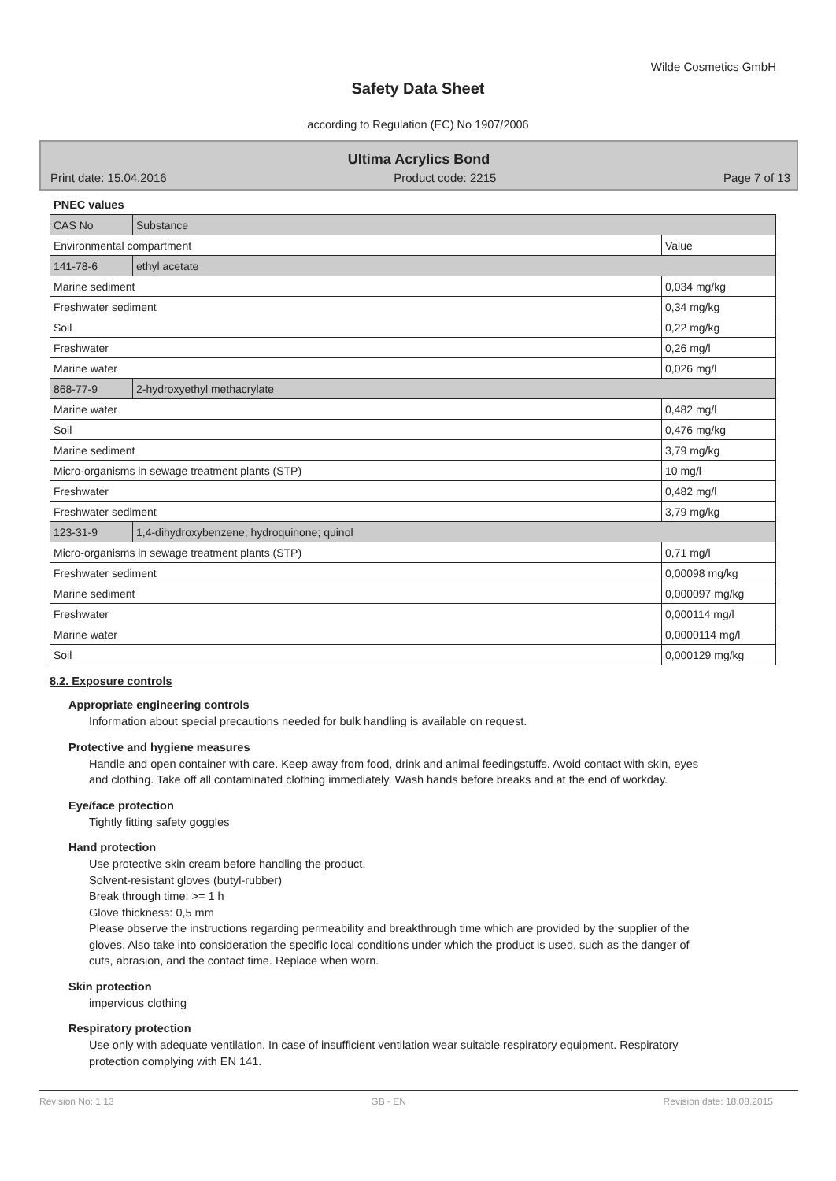Wilde Cosmetics GmbH
Safety Data Sheet
according to Regulation (EC) No 1907/2006
Ultima Acrylics Bond
Print date: 15.04.2016 Product code: 2215 Page 7 of 13
PNEC values
| CAS No | Substance | |
| Environmental compartment | | Value |
| 141-78-6 | ethyl acetate | |
| Marine sediment | | 0,034 mg/kg |
| Freshwater sediment | | 0,34 mg/kg |
| Soil | | 0,22 mg/kg |
| Freshwater | | 0,26 mg/l |
| Marine water | | 0,026 mg/l |
| 868-77-9 | 2-hydroxyethyl methacrylate | |
| Marine water | | 0,482 mg/l |
| Soil | | 0,476 mg/kg |
| Marine sediment | | 3,79 mg/kg |
| Micro-organisms in sewage treatment plants (STP) | | 10 mg/l |
| Freshwater | | 0,482 mg/l |
| Freshwater sediment | | 3,79 mg/kg |
| 123-31-9 | 1,4-dihydroxybenzene; hydroquinone; quinol | |
| Micro-organisms in sewage treatment plants (STP) | | 0,71 mg/l |
| Freshwater sediment | | 0,00098 mg/kg |
| Marine sediment | | 0,000097 mg/kg |
| Freshwater | | 0,000114 mg/l |
| Marine water | | 0,0000114 mg/l |
| Soil | | 0,000129 mg/kg |
8.2. Exposure controls
Appropriate engineering controls
Information about special precautions needed for bulk handling is available on request.
Protective and hygiene measures
Handle and open container with care. Keep away from food, drink and animal feedingstuffs. Avoid contact with skin, eyes and clothing. Take off all contaminated clothing immediately. Wash hands before breaks and at the end of workday.
Eye/face protection
Tightly fitting safety goggles
Hand protection
Use protective skin cream before handling the product.
Solvent-resistant gloves (butyl-rubber)
Break through time: >= 1 h
Glove thickness: 0,5 mm
Please observe the instructions regarding permeability and breakthrough time which are provided by the supplier of the gloves. Also take into consideration the specific local conditions under which the product is used, such as the danger of cuts, abrasion, and the contact time. Replace when worn.
Skin protection
impervious clothing
Respiratory protection
Use only with adequate ventilation. In case of insufficient ventilation wear suitable respiratory equipment. Respiratory protection complying with EN 141.
Revision No: 1,13 GB - EN Revision date: 18.08.2015